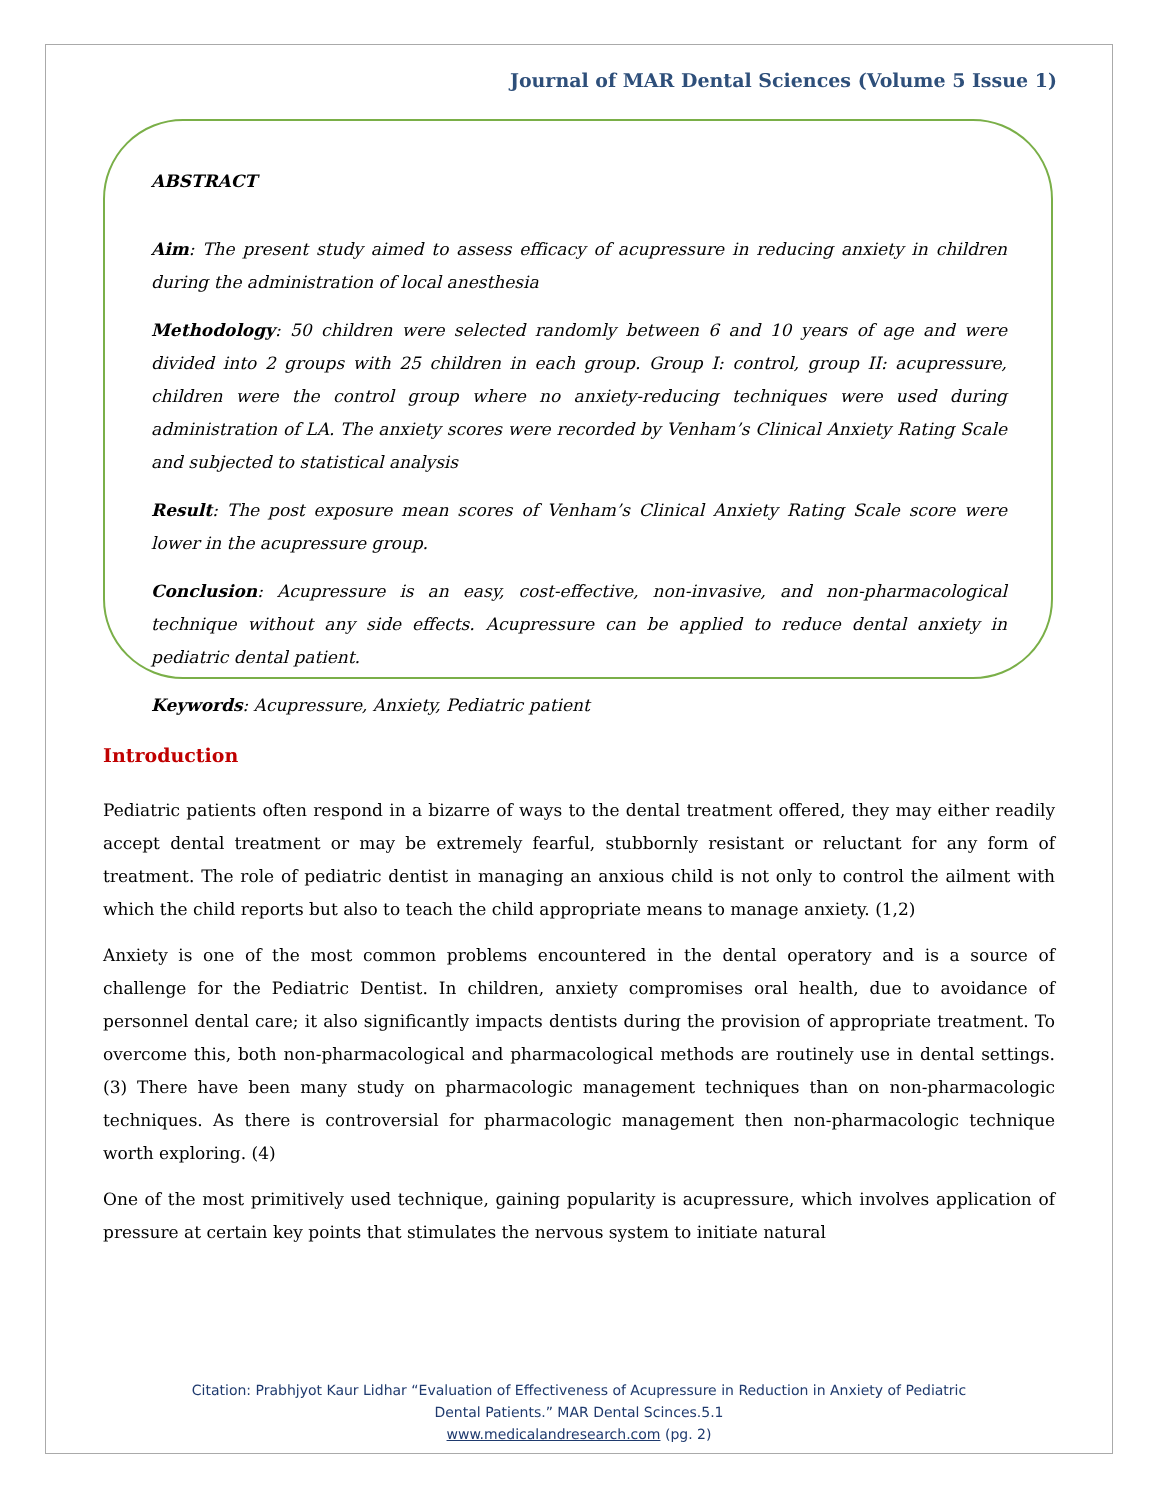Journal of MAR Dental Sciences (Volume 5 Issue 1)
ABSTRACT
Aim: The present study aimed to assess efficacy of acupressure in reducing anxiety in children during the administration of local anesthesia
Methodology: 50 children were selected randomly between 6 and 10 years of age and were divided into 2 groups with 25 children in each group. Group I: control, group II: acupressure, children were the control group where no anxiety-reducing techniques were used during administration of LA. The anxiety scores were recorded by Venham’s Clinical Anxiety Rating Scale and subjected to statistical analysis
Result: The post exposure mean scores of Venham’s Clinical Anxiety Rating Scale score were lower in the acupressure group.
Conclusion: Acupressure is an easy, cost-effective, non-invasive, and non-pharmacological technique without any side effects. Acupressure can be applied to reduce dental anxiety in pediatric dental patient.
Keywords: Acupressure, Anxiety, Pediatric patient
Introduction
Pediatric patients often respond in a bizarre of ways to the dental treatment offered, they may either readily accept dental treatment or may be extremely fearful, stubbornly resistant or reluctant for any form of treatment. The role of pediatric dentist in managing an anxious child is not only to control the ailment with which the child reports but also to teach the child appropriate means to manage anxiety. (1,2)
Anxiety is one of the most common problems encountered in the dental operatory and is a source of challenge for the Pediatric Dentist. In children, anxiety compromises oral health, due to avoidance of personnel dental care; it also significantly impacts dentists during the provision of appropriate treatment. To overcome this, both non-pharmacological and pharmacological methods are routinely use in dental settings. (3) There have been many study on pharmacologic management techniques than on non-pharmacologic techniques. As there is controversial for pharmacologic management then non-pharmacologic technique worth exploring. (4)
One of the most primitively used technique, gaining popularity is acupressure, which involves application of pressure at certain key points that stimulates the nervous system to initiate natural
Citation: Prabhjyot Kaur Lidhar “Evaluation of Effectiveness of Acupressure in Reduction in Anxiety of Pediatric
Dental Patients.” MAR Dental Scinces.5.1
www.medicalandresearch.com (pg. 2)